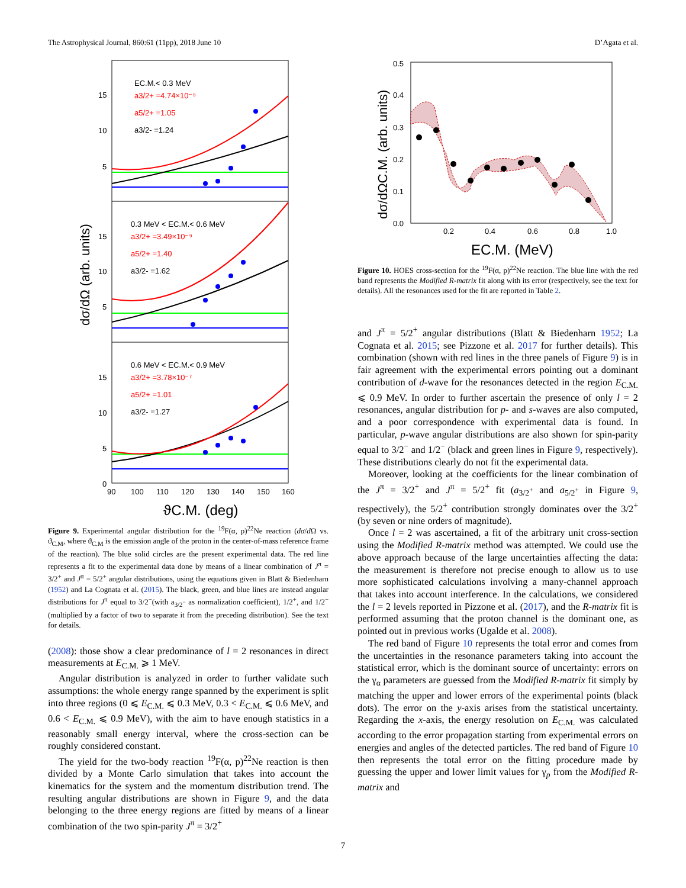The Astrophysical Journal, 860:61 (11pp), 2018 June 10 D’Agata et al.
15
10
5
15
10
5
15
10
5
0
90
100
110
120
130
140
150
160
ϑC.M. (deg)
dσ/dΩ (arb. units)
EC.M.< 0.3 MeV
a3/2+ =4.74×10⁻⁹
a5/2+ =1.05
a3/2- =1.24
0.3 MeV < EC.M.< 0.6 MeV
a3/2+ =3.49×10⁻⁹
a5/2+ =1.40
a3/2- =1.62
0.6 MeV < EC.M.< 0.9 MeV
a3/2+ =3.78×10⁻⁷
a5/2+ =1.01
a3/2- =1.27
Figure 9. Experimental angular distribution for the <sup>19</sup>F(α, p)<sup>22</sup>Ne reaction (dσ/d Ω vs. ϑ<sub>C.M</sub>, where ϑ<sub>C.M</sub> is the emission angle of the proton in the center-of-mass reference frame of the reaction). The blue solid circles are the present experimental data. The red line represents a fit to the experimental data done by means of a linear combination of J<sup>π</sup> = 3/2<sup>+</sup> and J<sup>π</sup> = 5/2<sup>+</sup> angular distributions, using the equations given in Blatt & Biedenharn (1952) and La Cognata et al. (2015). The black, green, and blue lines are instead angular distributions for J<sup>π</sup> equal to 3/2<sup>−</sup>(with a<sub>3/2<sup>−</sup></sub> as normalization coefficient), 1/2<sup>+</sup>, and 1/2<sup>−</sup> (multiplied by a factor of two to separate it from the preceding distribution). See the text for details.
(2008): those show a clear predominance of l = 2 resonances in direct measurements at E<sub>C.M.</sub> ⩾ 1 MeV.
Angular distribution is analyzed in order to further validate such assumptions: the whole energy range spanned by the experiment is split into three regions (0 ⩽ E<sub>C.M.</sub> ⩽ 0.3 MeV, 0.3 < E<sub>C.M.</sub> ⩽ 0.6 MeV, and 0.6 < E<sub>C.M.</sub> ⩽ 0.9 MeV), with the aim to have enough statistics in a reasonably small energy interval, where the cross-section can be roughly considered constant.
The yield for the two-body reaction <sup>19</sup>F(α, p)<sup>22</sup>Ne reaction is then divided by a Monte Carlo simulation that takes into account the kinematics for the system and the momentum distribution trend. The resulting angular distributions are shown in Figure 9, and the data belonging to the three energy regions are fitted by means of a linear combination of the two spin-parity J<sup>π</sup> = 3/2<sup>+</sup>
0.5
0.4
0.3
0.2
0.1
0.0
0.2
0.4
0.6
0.8
1.0
EC.M. (MeV)
dσ/dΩC.M. (arb. units)
Figure 10. HOES cross-section for the <sup>19</sup>F(α, p)<sup>22</sup>Ne reaction. The blue line with the red band represents the Modified R-matrix fit along with its error (respectively, see the text for details). All the resonances used for the fit are reported in Table 2.
and J<sup>π</sup> = 5/2<sup>+</sup> angular distributions (Blatt & Biedenharn 1952; La Cognata et al. 2015; see Pizzone et al. 2017 for further details). This combination (shown with red lines in the three panels of Figure 9) is in fair agreement with the experimental errors pointing out a dominant contribution of d-wave for the resonances detected in the region E<sub>C.M.</sub> ⩽ 0.9 MeV. In order to further ascertain the presence of only l = 2 resonances, angular distribution for p- and s-waves are also computed, and a poor correspondence with experimental data is found. In particular, p-wave angular distributions are also shown for spin-parity equal to 3/2<sup>−</sup> and 1/2<sup>−</sup> (black and green lines in Figure 9, respectively). These distributions clearly do not fit the experimental data.
Moreover, looking at the coefficients for the linear combination of the J<sup>π</sup> = 3/2<sup>+</sup> and J<sup>π</sup> = 5/2<sup>+</sup> fit (a<sub>3/2<sup>+</sup></sub> and a<sub>5/2<sup>+</sup></sub> in Figure 9, respectively), the 5/2<sup>+</sup> contribution strongly dominates over the 3/2<sup>+</sup> (by seven or nine orders of magnitude).
Once l = 2 was ascertained, a fit of the arbitrary unit cross-section using the Modified R-matrix method was attempted. We could use the above approach because of the large uncertainties affecting the data: the measurement is therefore not precise enough to allow us to use more sophisticated calculations involving a many-channel approach that takes into account interference. In the calculations, we considered the l = 2 levels reported in Pizzone et al. (2017), and the R-matrix fit is performed assuming that the proton channel is the dominant one, as pointed out in previous works (Ugalde et al. 2008).
The red band of Figure 10 represents the total error and comes from the uncertainties in the resonance parameters taking into account the statistical error, which is the dominant source of uncertainty: errors on the γ<sub>α</sub> parameters are guessed from the Modified R-matrix fit simply by matching the upper and lower errors of the experimental points (black dots). The error on the y-axis arises from the statistical uncertainty. Regarding the x-axis, the energy resolution on E<sub>C.M.</sub> was calculated according to the error propagation starting from experimental errors on energies and angles of the detected particles. The red band of Figure 10 then represents the total error on the fitting procedure made by guessing the upper and lower limit values for γ<sub>p</sub> from the Modified R-matrix and
7